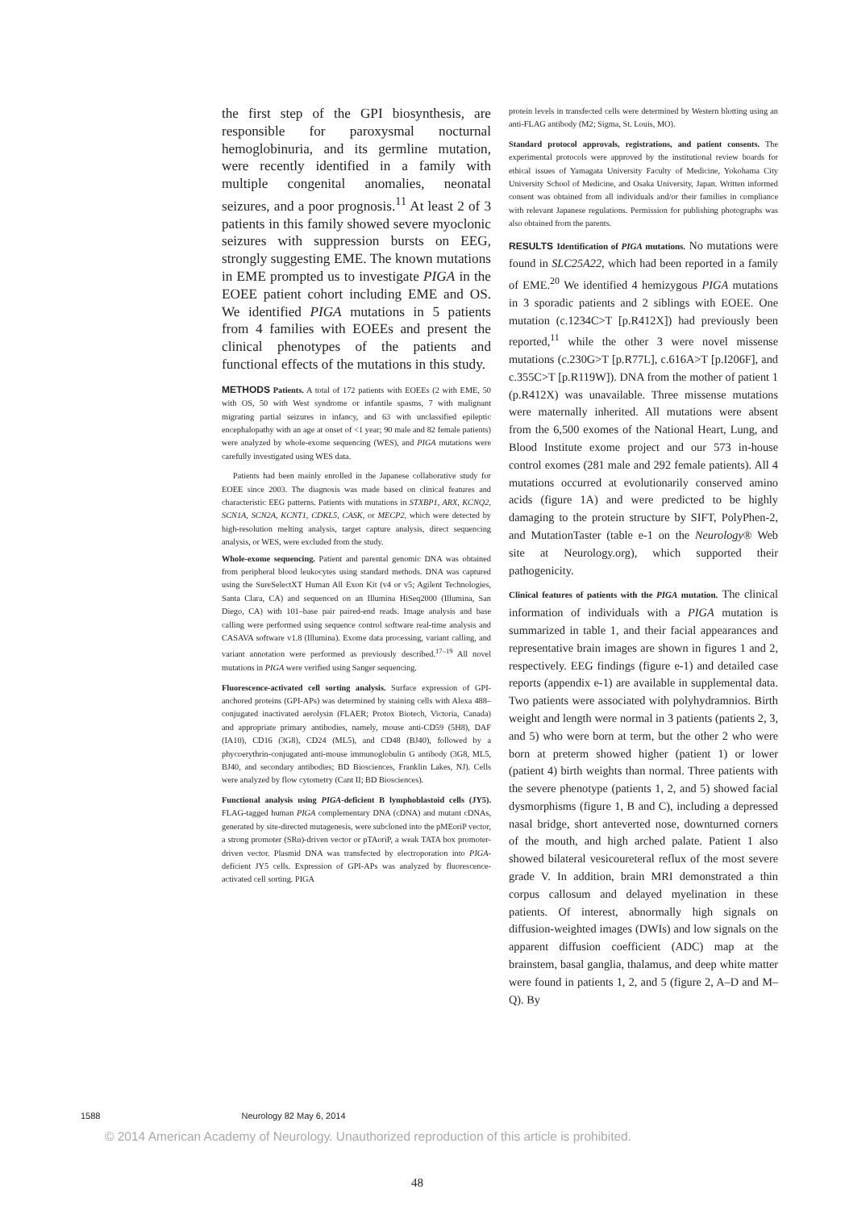the first step of the GPI biosynthesis, are responsible for paroxysmal nocturnal hemoglobinuria, and its germline mutation, were recently identified in a family with multiple congenital anomalies, neonatal seizures, and a poor prognosis.<sup>11</sup> At least 2 of 3 patients in this family showed severe myoclonic seizures with suppression bursts on EEG, strongly suggesting EME. The known mutations in EME prompted us to investigate PIGA in the EOEE patient cohort including EME and OS. We identified PIGA mutations in 5 patients from 4 families with EOEEs and present the clinical phenotypes of the patients and functional effects of the mutations in this study.
METHODS Patients. A total of 172 patients with EOEEs (2 with EME, 50 with OS, 50 with West syndrome or infantile spasms, 7 with malignant migrating partial seizures in infancy, and 63 with unclassified epileptic encephalopathy with an age at onset of <1 year; 90 male and 82 female patients) were analyzed by whole-exome sequencing (WES), and PIGA mutations were carefully investigated using WES data.
Patients had been mainly enrolled in the Japanese collaborative study for EOEE since 2003. The diagnosis was made based on clinical features and characteristic EEG patterns. Patients with mutations in STXBP1, ARX, KCNQ2, SCN1A, SCN2A, KCNT1, CDKL5, CASK, or MECP2, which were detected by high-resolution melting analysis, target capture analysis, direct sequencing analysis, or WES, were excluded from the study.
Whole-exome sequencing. Patient and parental genomic DNA was obtained from peripheral blood leukocytes using standard methods. DNA was captured using the SureSelectXT Human All Exon Kit (v4 or v5; Agilent Technologies, Santa Clara, CA) and sequenced on an Illumina HiSeq2000 (Illumina, San Diego, CA) with 101–base pair paired-end reads. Image analysis and base calling were performed using sequence control software real-time analysis and CASAVA software v1.8 (Illumina). Exome data processing, variant calling, and variant annotation were performed as previously described.<sup>17–19</sup> All novel mutations in PIGA were verified using Sanger sequencing.
Fluorescence-activated cell sorting analysis. Surface expression of GPI-anchored proteins (GPI-APs) was determined by staining cells with Alexa 488–conjugated inactivated aerolysin (FLAER; Protox Biotech, Victoria, Canada) and appropriate primary antibodies, namely, mouse anti-CD59 (5H8), DAF (IA10), CD16 (3G8), CD24 (ML5), and CD48 (BJ40), followed by a phycoerythrin-conjugated anti-mouse immunoglobulin G antibody (3G8, ML5, BJ40, and secondary antibodies; BD Biosciences, Franklin Lakes, NJ). Cells were analyzed by flow cytometry (Cant II; BD Biosciences).
Functional analysis using PIGA-deficient B lymphoblastoid cells (JY5). FLAG-tagged human PIGA complementary DNA (cDNA) and mutant cDNAs, generated by site-directed mutagenesis, were subcloned into the pMEoriP vector, a strong promoter (SRα)-driven vector or pTAoriP, a weak TATA box promoter-driven vector. Plasmid DNA was transfected by electroporation into PIGA-deficient JY5 cells. Expression of GPI-APs was analyzed by fluorescence-activated cell sorting. PIGA
protein levels in transfected cells were determined by Western blotting using an anti-FLAG antibody (M2; Sigma, St. Louis, MO).
Standard protocol approvals, registrations, and patient consents. The experimental protocols were approved by the institutional review boards for ethical issues of Yamagata University Faculty of Medicine, Yokohama City University School of Medicine, and Osaka University, Japan. Written informed consent was obtained from all individuals and/or their families in compliance with relevant Japanese regulations. Permission for publishing photographs was also obtained from the parents.
RESULTS Identification of PIGA mutations. No mutations were found in SLC25A22, which had been reported in a family of EME.<sup>20</sup> We identified 4 hemizygous PIGA mutations in 3 sporadic patients and 2 siblings with EOEE. One mutation (c.1234C>T [p.R412X]) had previously been reported,<sup>11</sup> while the other 3 were novel missense mutations (c.230G>T [p.R77L], c.616A>T [p.I206F], and c.355C>T [p.R119W]). DNA from the mother of patient 1 (p.R412X) was unavailable. Three missense mutations were maternally inherited. All mutations were absent from the 6,500 exomes of the National Heart, Lung, and Blood Institute exome project and our 573 in-house control exomes (281 male and 292 female patients). All 4 mutations occurred at evolutionarily conserved amino acids (figure 1A) and were predicted to be highly damaging to the protein structure by SIFT, PolyPhen-2, and MutationTaster (table e-1 on the Neurology® Web site at Neurology.org), which supported their pathogenicity.
Clinical features of patients with the PIGA mutation. The clinical information of individuals with a PIGA mutation is summarized in table 1, and their facial appearances and representative brain images are shown in figures 1 and 2, respectively. EEG findings (figure e-1) and detailed case reports (appendix e-1) are available in supplemental data. Two patients were associated with polyhydramnios. Birth weight and length were normal in 3 patients (patients 2, 3, and 5) who were born at term, but the other 2 who were born at preterm showed higher (patient 1) or lower (patient 4) birth weights than normal. Three patients with the severe phenotype (patients 1, 2, and 5) showed facial dysmorphisms (figure 1, B and C), including a depressed nasal bridge, short anteverted nose, downturned corners of the mouth, and high arched palate. Patient 1 also showed bilateral vesicoureteral reflux of the most severe grade V. In addition, brain MRI demonstrated a thin corpus callosum and delayed myelination in these patients. Of interest, abnormally high signals on diffusion-weighted images (DWIs) and low signals on the apparent diffusion coefficient (ADC) map at the brainstem, basal ganglia, thalamus, and deep white matter were found in patients 1, 2, and 5 (figure 2, A–D and M–Q). By
1588 Neurology 82 May 6, 2014
© 2014 American Academy of Neurology. Unauthorized reproduction of this article is prohibited.
48